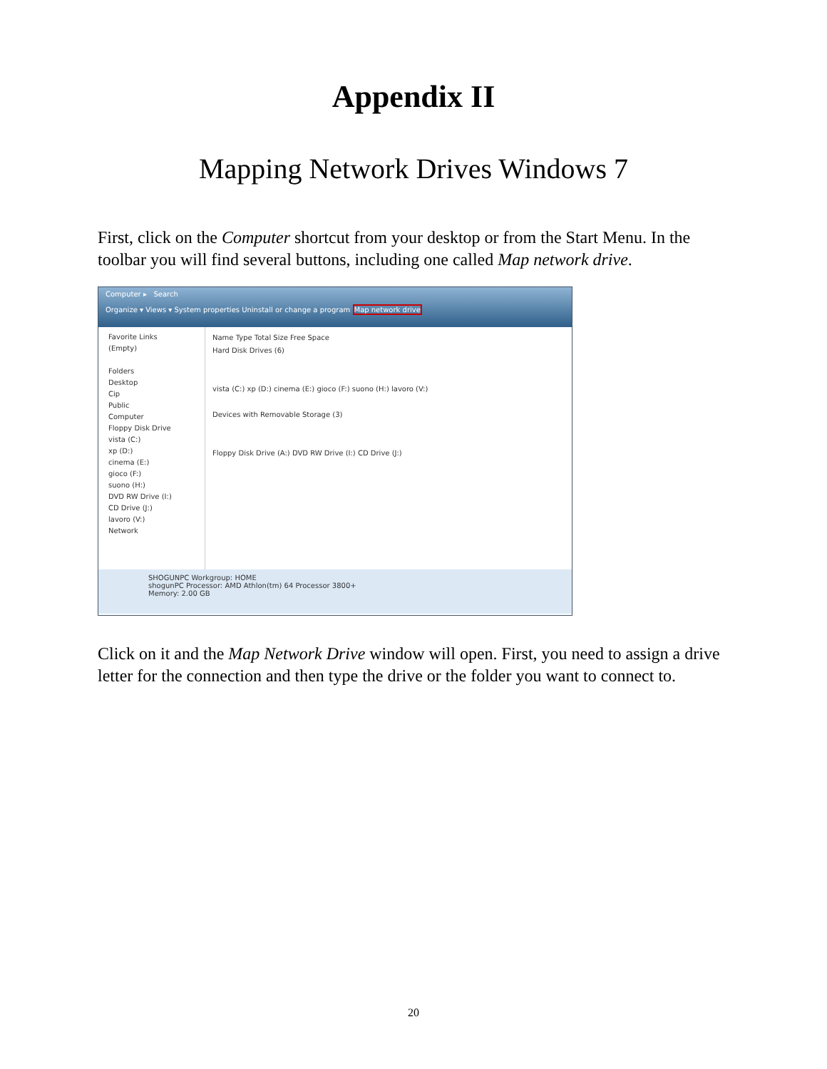Appendix II
Mapping Network Drives Windows 7
First, click on the Computer shortcut from your desktop or from the Start Menu. In the toolbar you will find several buttons, including one called Map network drive.
Computer ▸ Search
Organize ▾ Views ▾ System properties Uninstall or change a program Map network drive
Favorite Links
(Empty)
Folders
Desktop
Cip
Public
Computer
Floppy Disk Drive
vista (C:)
xp (D:)
cinema (E:)
gioco (F:)
suono (H:)
DVD RW Drive (I:)
CD Drive (J:)
lavoro (V:)
Network
Name Type Total Size Free Space
Hard Disk Drives (6)
vista (C:) xp (D:) cinema (E:) gioco (F:) suono (H:) lavoro (V:)
Devices with Removable Storage (3)
Floppy Disk Drive (A:) DVD RW Drive (I:) CD Drive (J:)
SHOGUNPC Workgroup: HOME
shogunPC Processor: AMD Athlon(tm) 64 Processor 3800+
Memory: 2.00 GB
Click on it and the Map Network Drive window will open. First, you need to assign a drive letter for the connection and then type the drive or the folder you want to connect to.
20